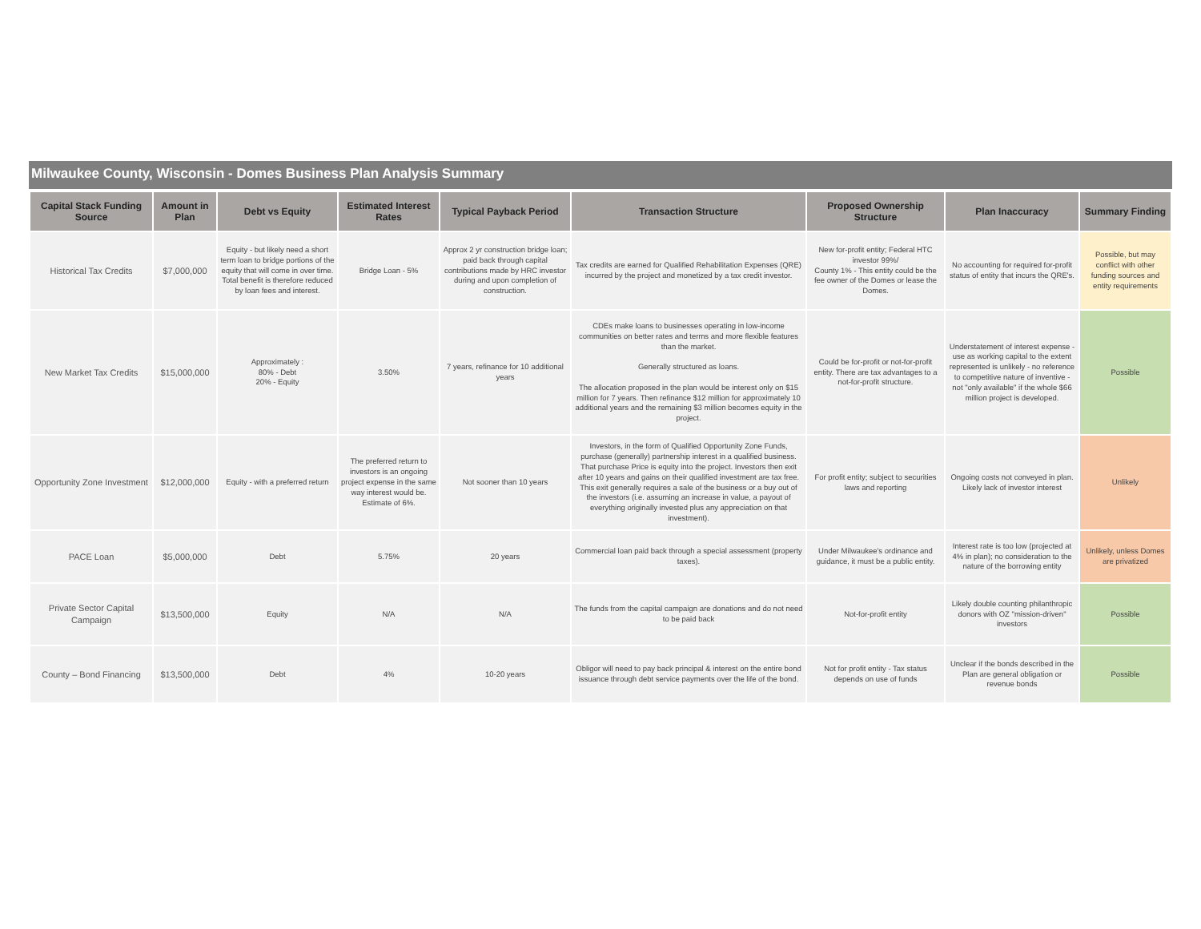Milwaukee County, Wisconsin - Domes Business Plan Analysis Summary
| Capital Stack Funding Source | Amount in Plan | Debt vs Equity | Estimated Interest Rates | Typical Payback Period | Transaction Structure | Proposed Ownership Structure | Plan Inaccuracy | Summary Finding |
| --- | --- | --- | --- | --- | --- | --- | --- | --- |
| Historical Tax Credits | $7,000,000 | Equity - but likely need a short term loan to bridge portions of the equity that will come in over time. Total benefit is therefore reduced by loan fees and interest. | Bridge Loan - 5% | Approx 2 yr construction bridge loan; paid back through capital contributions made by HRC investor during and upon completion of construction. | Tax credits are earned for Qualified Rehabilitation Expenses (QRE) incurred by the project and monetized by a tax credit investor. | New for-profit entity; Federal HTC investor 99%/ County 1% - This entity could be the fee owner of the Domes or lease the Domes. | No accounting for required for-profit status of entity that incurs the QRE's. | Possible, but may conflict with other funding sources and entity requirements |
| New Market Tax Credits | $15,000,000 | Approximately : 80% - Debt 20% - Equity | 3.50% | 7 years, refinance for 10 additional years | CDEs make loans to businesses operating in low-income communities on better rates and terms and more flexible features than the market. Generally structured as loans. The allocation proposed in the plan would be interest only on $15 million for 7 years. Then refinance $12 million for approximately 10 additional years and the remaining $3 million becomes equity in the project. | Could be for-profit or not-for-profit entity. There are tax advantages to a not-for-profit structure. | Understatement of interest expense - use as working capital to the extent represented is unlikely - no reference to competitive nature of inventive - not "only available" if the whole $66 million project is developed. | Possible |
| Opportunity Zone Investment | $12,000,000 | Equity - with a preferred return | The preferred return to investors is an ongoing project expense in the same way interest would be. Estimate of 6%. | Not sooner than 10 years | Investors, in the form of Qualified Opportunity Zone Funds, purchase (generally) partnership interest in a qualified business. That purchase Price is equity into the project. Investors then exit after 10 years and gains on their qualified investment are tax free. This exit generally requires a sale of the business or a buy out of the investors (i.e. assuming an increase in value, a payout of everything originally invested plus any appreciation on that investment). | For profit entity; subject to securities laws and reporting | Ongoing costs not conveyed in plan. Likely lack of investor interest | Unlikely |
| PACE Loan | $5,000,000 | Debt | 5.75% | 20 years | Commercial loan paid back through a special assessment (property taxes). | Under Milwaukee's ordinance and guidance, it must be a public entity. | Interest rate is too low (projected at 4% in plan); no consideration to the nature of the borrowing entity | Unlikely, unless Domes are privatized |
| Private Sector Capital Campaign | $13,500,000 | Equity | N/A | N/A | The funds from the capital campaign are donations and do not need to be paid back | Not-for-profit entity | Likely double counting philanthropic donors with OZ "mission-driven" investors | Possible |
| County – Bond Financing | $13,500,000 | Debt | 4% | 10-20 years | Obligor will need to pay back principal & interest on the entire bond issuance through debt service payments over the life of the bond. | Not for profit entity - Tax status depends on use of funds | Unclear if the bonds described in the Plan are general obligation or revenue bonds | Possible |